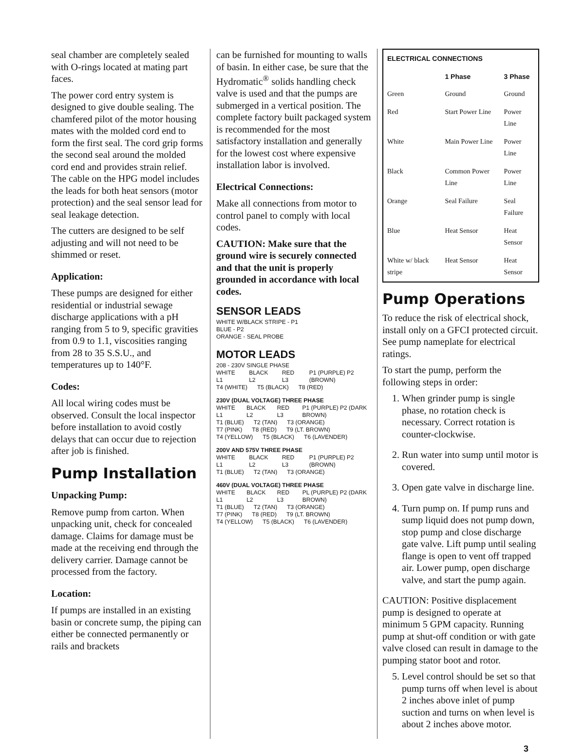seal chamber are completely sealed with O-rings located at mating part faces.
The power cord entry system is designed to give double sealing. The chamfered pilot of the motor housing mates with the molded cord end to form the first seal. The cord grip forms the second seal around the molded cord end and provides strain relief. The cable on the HPG model includes the leads for both heat sensors (motor protection) and the seal sensor lead for seal leakage detection.
The cutters are designed to be self adjusting and will not need to be shimmed or reset.
Application:
These pumps are designed for either residential or industrial sewage discharge applications with a pH ranging from 5 to 9, specific gravities from 0.9 to 1.1, viscosities ranging from 28 to 35 S.S.U., and temperatures up to 140°F.
Codes:
All local wiring codes must be observed. Consult the local inspector before installation to avoid costly delays that can occur due to rejection after job is finished.
Pump Installation
Unpacking Pump:
Remove pump from carton. When unpacking unit, check for concealed damage. Claims for damage must be made at the receiving end through the delivery carrier. Damage cannot be processed from the factory.
Location:
If pumps are installed in an existing basin or concrete sump, the piping can either be connected permanently or rails and brackets
can be furnished for mounting to walls of basin. In either case, be sure that the Hydromatic<sup>®</sup> solids handling check valve is used and that the pumps are submerged in a vertical position. The complete factory built packaged system is recommended for the most satisfactory installation and generally for the lowest cost where expensive installation labor is involved.
Electrical Connections:
Make all connections from motor to control panel to comply with local codes.
CAUTION: Make sure that the ground wire is securely connected and that the unit is properly grounded in accordance with local codes.
SENSOR LEADS
WHITE W/BLACK STRIPE - P1
BLUE - P2
ORANGE - SEAL PROBE
MOTOR LEADS
208 - 230V SINGLE PHASE
WHITE L1 BLACK L2 RED L3 P1 (PURPLE) P2 (BROWN)
T4 (WHITE) T5 (BLACK) T8 (RED)
230V (DUAL VOLTAGE) THREE PHASE
WHITE L1 BLACK L2 RED L3 P1 (PURPLE) P2 (DARK BROWN)
T1 (BLUE) T2 (TAN) T3 (ORANGE)
T7 (PINK) T8 (RED) T9 (LT. BROWN)
T4 (YELLOW) T5 (BLACK) T6 (LAVENDER)
200V AND 575V THREE PHASE
WHITE L1 BLACK L2 RED L3 P1 (PURPLE) P2 (BROWN)
T1 (BLUE) T2 (TAN) T3 (ORANGE)
460V (DUAL VOLTAGE) THREE PHASE
WHITE L1 BLACK L2 RED L3 PL (PURPLE) P2 (DARK BROWN)
T1 (BLUE) T2 (TAN) T3 (ORANGE)
T7 (PINK) T8 (RED) T9 (LT. BROWN)
T4 (YELLOW) T5 (BLACK) T6 (LAVENDER)
| ELECTRICAL CONNECTIONS | | |
| --- | --- | --- |
| | 1 Phase | 3 Phase |
| Green | Ground | Ground |
| Red | Start Power Line | Power Line |
| White | Main Power Line | Power Line |
| Black | Common Power Line | Power Line |
| Orange | Seal Failure | Seal Failure |
| Blue | Heat Sensor | Heat Sensor |
| White w/ black stripe | Heat Sensor | Heat Sensor |
Pump Operations
To reduce the risk of electrical shock, install only on a GFCI protected circuit. See pump nameplate for electrical ratings.
To start the pump, perform the following steps in order:
1. When grinder pump is single phase, no rotation check is necessary. Correct rotation is counter-clockwise.
2. Run water into sump until motor is covered.
3. Open gate valve in discharge line.
4. Turn pump on. If pump runs and sump liquid does not pump down, stop pump and close discharge gate valve. Lift pump until sealing flange is open to vent off trapped air. Lower pump, open discharge valve, and start the pump again.
CAUTION: Positive displacement pump is designed to operate at minimum 5 GPM capacity. Running pump at shut-off condition or with gate valve closed can result in damage to the pumping stator boot and rotor.
5. Level control should be set so that pump turns off when level is about 2 inches above inlet of pump suction and turns on when level is about 2 inches above motor.
3